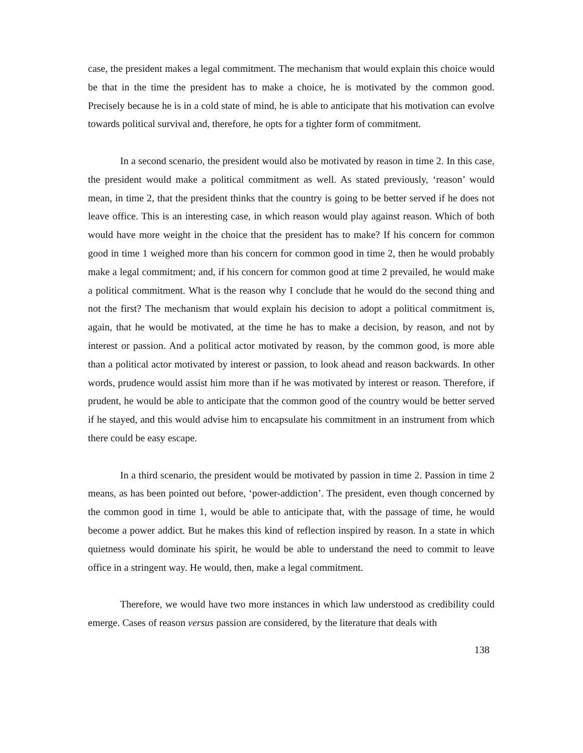case, the president makes a legal commitment. The mechanism that would explain this choice would be that in the time the president has to make a choice, he is motivated by the common good. Precisely because he is in a cold state of mind, he is able to anticipate that his motivation can evolve towards political survival and, therefore, he opts for a tighter form of commitment.
In a second scenario, the president would also be motivated by reason in time 2. In this case, the president would make a political commitment as well. As stated previously, ‘reason’ would mean, in time 2, that the president thinks that the country is going to be better served if he does not leave office. This is an interesting case, in which reason would play against reason. Which of both would have more weight in the choice that the president has to make? If his concern for common good in time 1 weighed more than his concern for common good in time 2, then he would probably make a legal commitment; and, if his concern for common good at time 2 prevailed, he would make a political commitment. What is the reason why I conclude that he would do the second thing and not the first? The mechanism that would explain his decision to adopt a political commitment is, again, that he would be motivated, at the time he has to make a decision, by reason, and not by interest or passion. And a political actor motivated by reason, by the common good, is more able than a political actor motivated by interest or passion, to look ahead and reason backwards. In other words, prudence would assist him more than if he was motivated by interest or reason. Therefore, if prudent, he would be able to anticipate that the common good of the country would be better served if he stayed, and this would advise him to encapsulate his commitment in an instrument from which there could be easy escape.
In a third scenario, the president would be motivated by passion in time 2. Passion in time 2 means, as has been pointed out before, ‘power-addiction’. The president, even though concerned by the common good in time 1, would be able to anticipate that, with the passage of time, he would become a power addict. But he makes this kind of reflection inspired by reason. In a state in which quietness would dominate his spirit, he would be able to understand the need to commit to leave office in a stringent way. He would, then, make a legal commitment.
Therefore, we would have two more instances in which law understood as credibility could emerge. Cases of reason versus passion are considered, by the literature that deals with
138